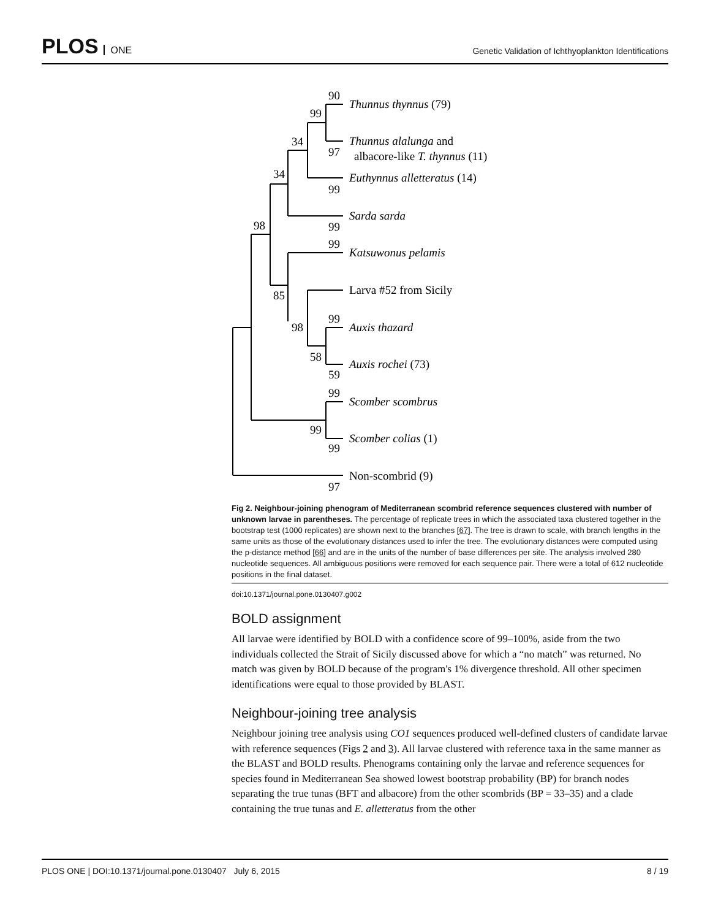PLOS ONE
Genetic Validation of Ichthyoplankton Identifications
Thunnus thynnus (79)
Thunnus alalunga and
albacore-like T. thynnus (11)
Euthynnus alletteratus (14)
Sarda sarda
Katsuwonus pelamis
Larva #52 from Sicily
Auxis thazard
Auxis rochei (73)
Scomber scombrus
Scomber colias (1)
Non-scombrid (9)
90
99
97
34
34
99
99
98
99
85
99
98
58
59
99
99
99
97
Fig 2. Neighbour-joining phenogram of Mediterranean scombrid reference sequences clustered with number of unknown larvae in parentheses. The percentage of replicate trees in which the associated taxa clustered together in the bootstrap test (1000 replicates) are shown next to the branches [67]. The tree is drawn to scale, with branch lengths in the same units as those of the evolutionary distances used to infer the tree. The evolutionary distances were computed using the p-distance method [66] and are in the units of the number of base differences per site. The analysis involved 280 nucleotide sequences. All ambiguous positions were removed for each sequence pair. There were a total of 612 nucleotide positions in the final dataset.
doi:10.1371/journal.pone.0130407.g002
BOLD assignment
All larvae were identified by BOLD with a confidence score of 99–100%, aside from the two individuals collected the Strait of Sicily discussed above for which a “no match” was returned. No match was given by BOLD because of the program's 1% divergence threshold. All other specimen identifications were equal to those provided by BLAST.
Neighbour-joining tree analysis
Neighbour joining tree analysis using CO1 sequences produced well-defined clusters of candidate larvae with reference sequences (Figs 2 and 3). All larvae clustered with reference taxa in the same manner as the BLAST and BOLD results. Phenograms containing only the larvae and reference sequences for species found in Mediterranean Sea showed lowest bootstrap probability (BP) for branch nodes separating the true tunas (BFT and albacore) from the other scombrids (BP = 33–35) and a clade containing the true tunas and E. alletteratus from the other
PLOS ONE | DOI:10.1371/journal.pone.0130407 July 6, 2015 8 / 19